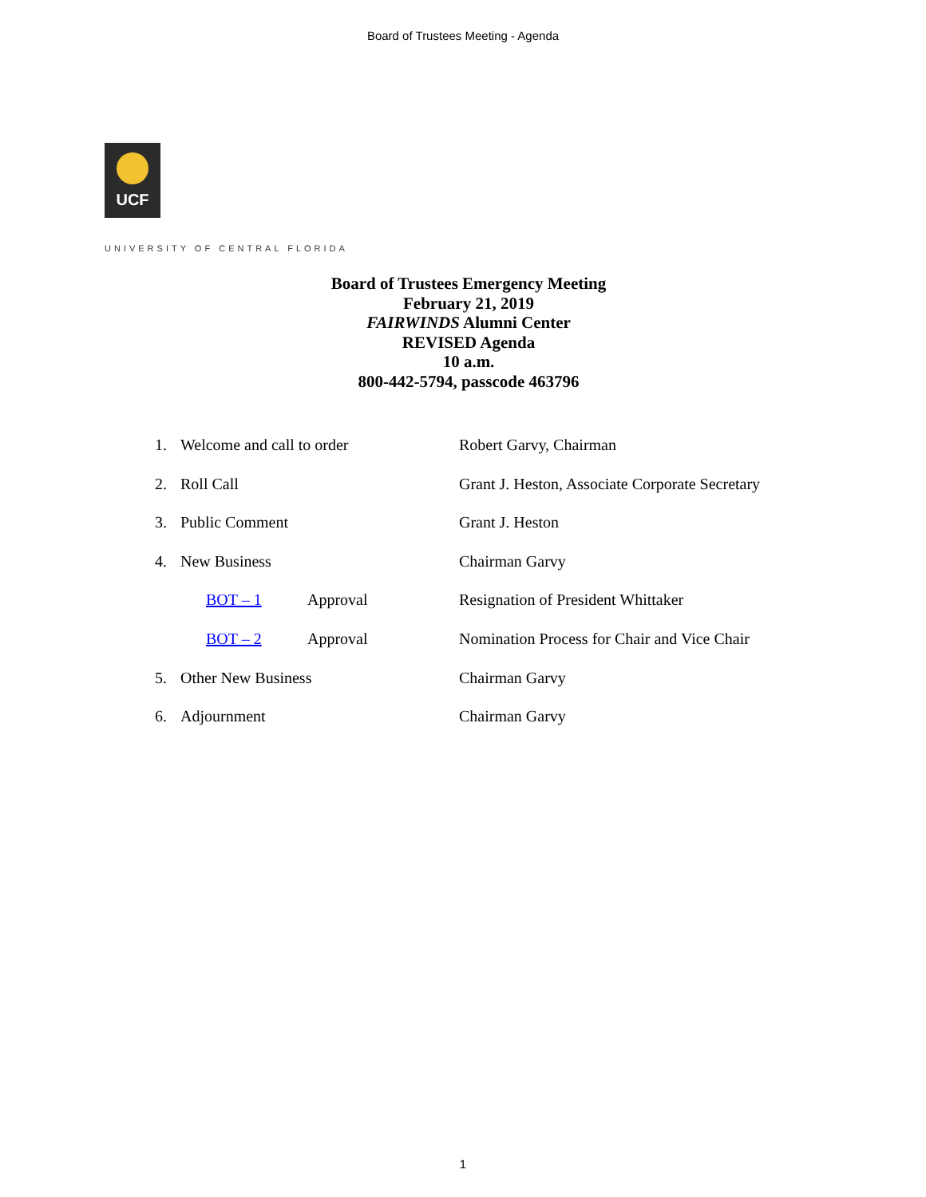Board of Trustees Meeting - Agenda
UCF
UNIVERSITY OF CENTRAL FLORIDA
Board of Trustees Emergency Meeting
February 21, 2019
FAIRWINDS Alumni Center
REVISED Agenda
10 a.m.
800-442-5794, passcode 463796
1. Welcome and call to order Robert Garvy, Chairman
2. Roll Call Grant J. Heston, Associate Corporate Secretary
3. Public Comment Grant J. Heston
4. New Business Chairman Garvy
BOT – 1 Approval Resignation of President Whittaker
BOT – 2 Approval Nomination Process for Chair and Vice Chair
5. Other New Business Chairman Garvy
6. Adjournment Chairman Garvy
1